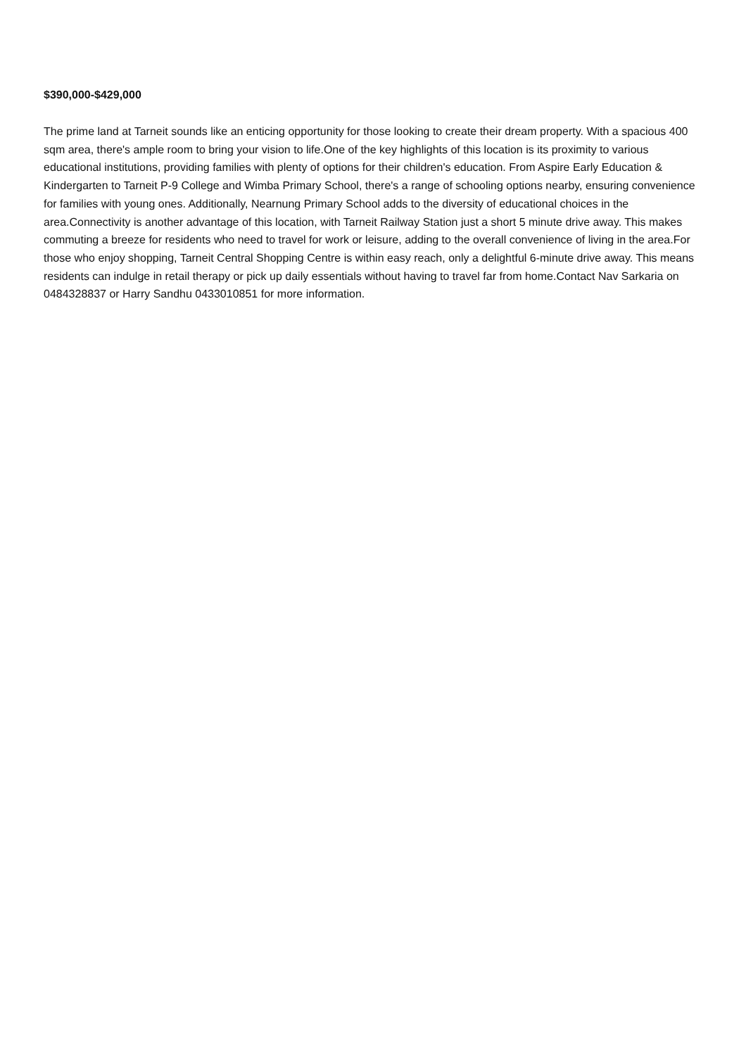$390,000-$429,000
The prime land at Tarneit sounds like an enticing opportunity for those looking to create their dream property. With a spacious 400 sqm area, there's ample room to bring your vision to life.One of the key highlights of this location is its proximity to various educational institutions, providing families with plenty of options for their children's education. From Aspire Early Education & Kindergarten to Tarneit P-9 College and Wimba Primary School, there's a range of schooling options nearby, ensuring convenience for families with young ones. Additionally, Nearnung Primary School adds to the diversity of educational choices in the area.Connectivity is another advantage of this location, with Tarneit Railway Station just a short 5 minute drive away. This makes commuting a breeze for residents who need to travel for work or leisure, adding to the overall convenience of living in the area.For those who enjoy shopping, Tarneit Central Shopping Centre is within easy reach, only a delightful 6-minute drive away. This means residents can indulge in retail therapy or pick up daily essentials without having to travel far from home.Contact Nav Sarkaria on 0484328837 or Harry Sandhu 0433010851 for more information.